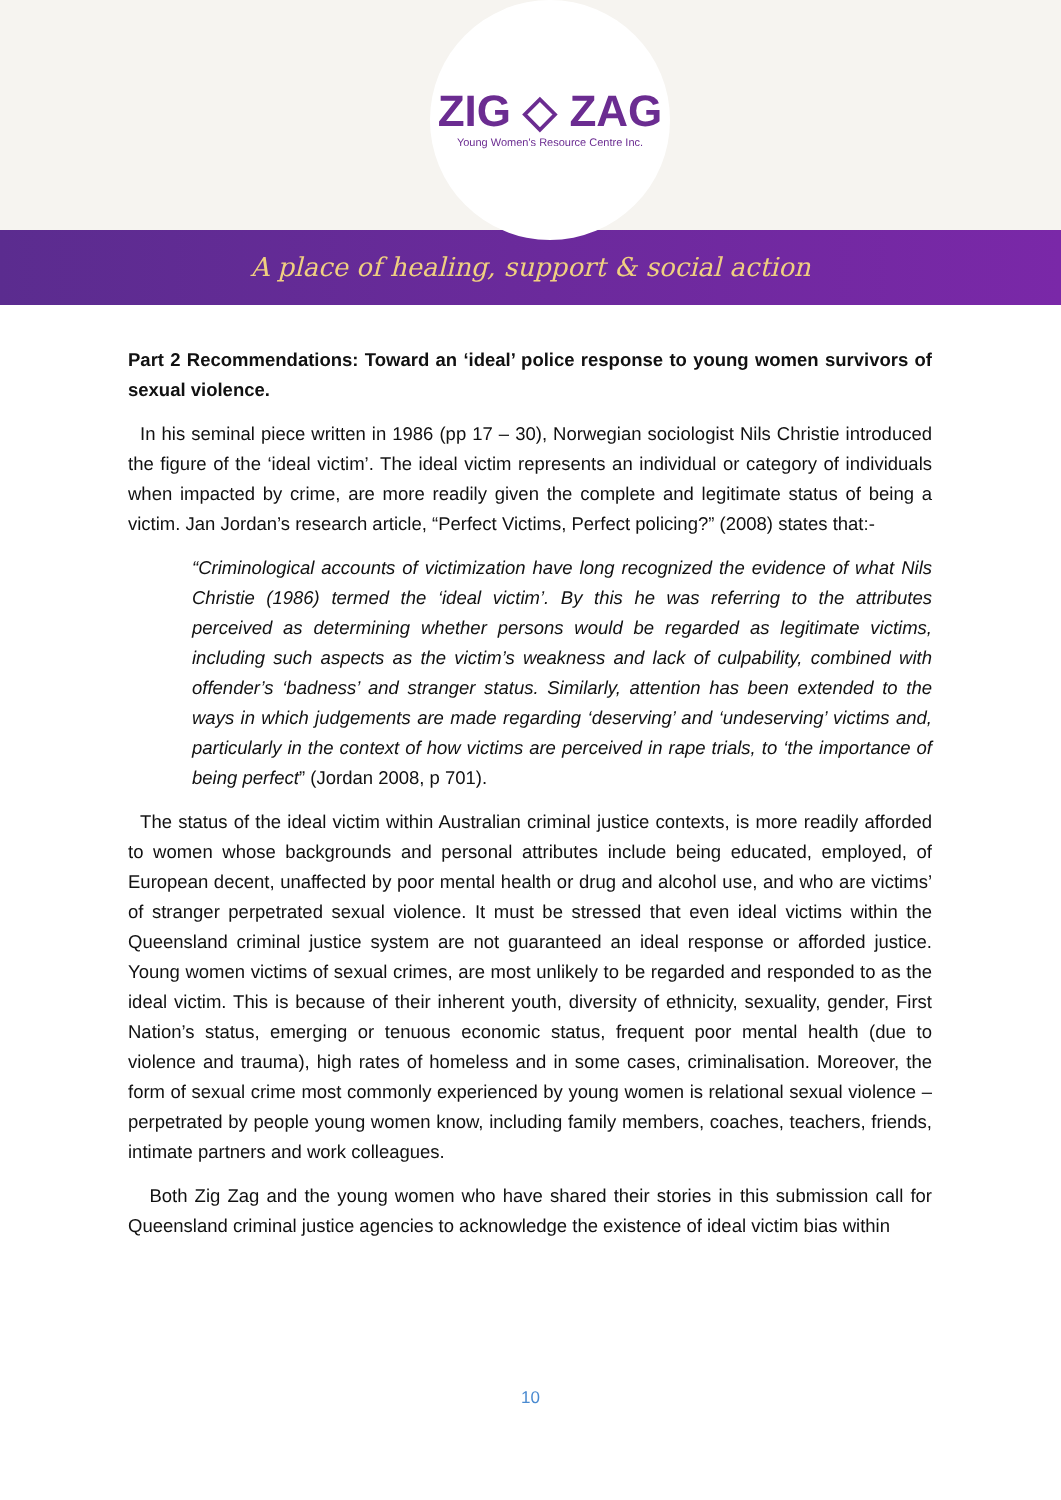ZIG ◇ ZAG
Young Women's Resource Centre Inc.
A place of healing, support & social action
Part 2 Recommendations: Toward an ‘ideal’ police response to young women survivors of sexual violence.
In his seminal piece written in 1986 (pp 17 – 30), Norwegian sociologist Nils Christie introduced the figure of the ‘ideal victim’. The ideal victim represents an individual or category of individuals when impacted by crime, are more readily given the complete and legitimate status of being a victim. Jan Jordan’s research article, “Perfect Victims, Perfect policing?” (2008) states that:-
“Criminological accounts of victimization have long recognized the evidence of what Nils Christie (1986) termed the ‘ideal victim’. By this he was referring to the attributes perceived as determining whether persons would be regarded as legitimate victims, including such aspects as the victim’s weakness and lack of culpability, combined with offender’s ‘badness’ and stranger status. Similarly, attention has been extended to the ways in which judgements are made regarding ‘deserving’ and ‘undeserving’ victims and, particularly in the context of how victims are perceived in rape trials, to ‘the importance of being perfect” (Jordan 2008, p 701).
The status of the ideal victim within Australian criminal justice contexts, is more readily afforded to women whose backgrounds and personal attributes include being educated, employed, of European decent, unaffected by poor mental health or drug and alcohol use, and who are victims’ of stranger perpetrated sexual violence. It must be stressed that even ideal victims within the Queensland criminal justice system are not guaranteed an ideal response or afforded justice. Young women victims of sexual crimes, are most unlikely to be regarded and responded to as the ideal victim. This is because of their inherent youth, diversity of ethnicity, sexuality, gender, First Nation’s status, emerging or tenuous economic status, frequent poor mental health (due to violence and trauma), high rates of homeless and in some cases, criminalisation. Moreover, the form of sexual crime most commonly experienced by young women is relational sexual violence – perpetrated by people young women know, including family members, coaches, teachers, friends, intimate partners and work colleagues.
Both Zig Zag and the young women who have shared their stories in this submission call for Queensland criminal justice agencies to acknowledge the existence of ideal victim bias within
10